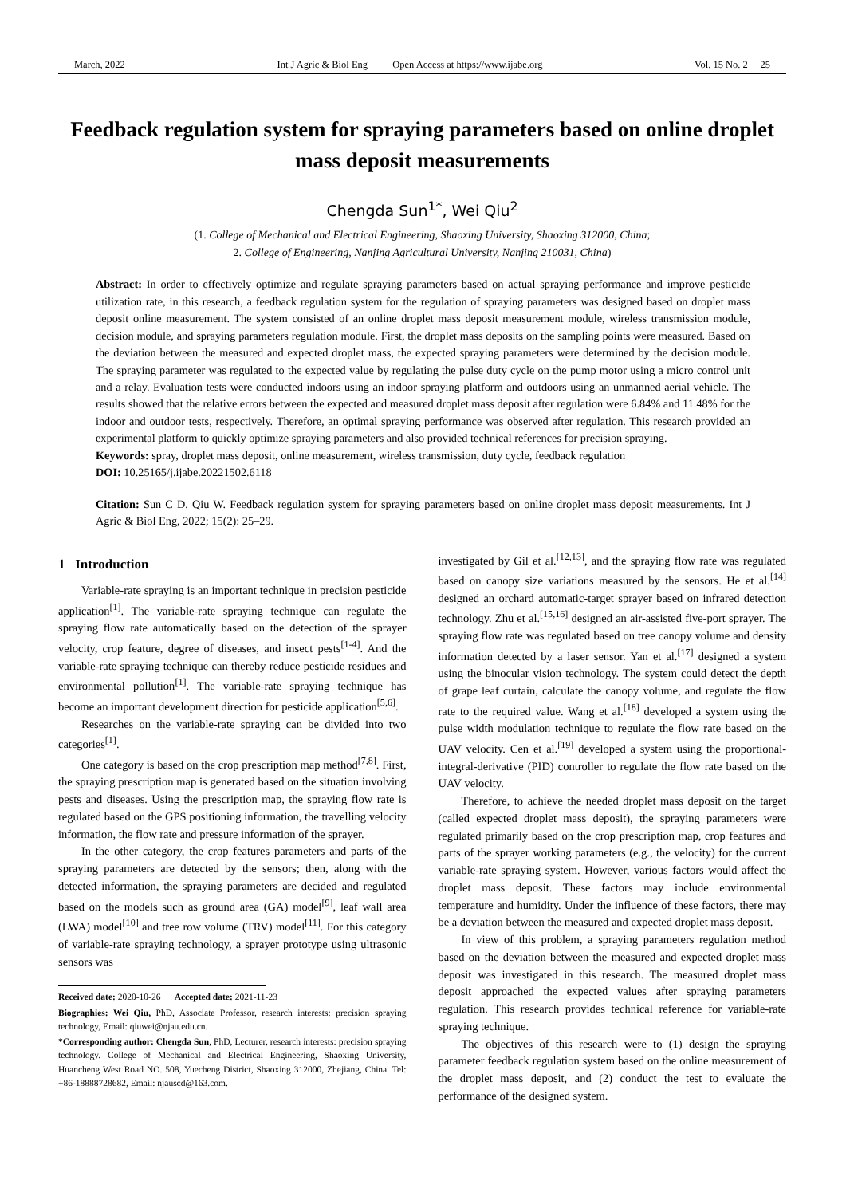March, 2022 Int J Agric & Biol Eng Open Access at https://www.ijabe.org Vol. 15 No. 2 25
Feedback regulation system for spraying parameters based on online droplet mass deposit measurements
Chengda Sun<sup>1*</sup>, Wei Qiu<sup>2</sup>
(1. College of Mechanical and Electrical Engineering, Shaoxing University, Shaoxing 312000, China;
2. College of Engineering, Nanjing Agricultural University, Nanjing 210031, China)
Abstract: In order to effectively optimize and regulate spraying parameters based on actual spraying performance and improve pesticide utilization rate, in this research, a feedback regulation system for the regulation of spraying parameters was designed based on droplet mass deposit online measurement. The system consisted of an online droplet mass deposit measurement module, wireless transmission module, decision module, and spraying parameters regulation module. First, the droplet mass deposits on the sampling points were measured. Based on the deviation between the measured and expected droplet mass, the expected spraying parameters were determined by the decision module. The spraying parameter was regulated to the expected value by regulating the pulse duty cycle on the pump motor using a micro control unit and a relay. Evaluation tests were conducted indoors using an indoor spraying platform and outdoors using an unmanned aerial vehicle. The results showed that the relative errors between the expected and measured droplet mass deposit after regulation were 6.84% and 11.48% for the indoor and outdoor tests, respectively. Therefore, an optimal spraying performance was observed after regulation. This research provided an experimental platform to quickly optimize spraying parameters and also provided technical references for precision spraying.
Keywords: spray, droplet mass deposit, online measurement, wireless transmission, duty cycle, feedback regulation
DOI: 10.25165/j.ijabe.20221502.6118
Citation: Sun C D, Qiu W. Feedback regulation system for spraying parameters based on online droplet mass deposit measurements. Int J Agric & Biol Eng, 2022; 15(2): 25–29.
1 Introduction
Variable-rate spraying is an important technique in precision pesticide application<sup>[1]</sup>. The variable-rate spraying technique can regulate the spraying flow rate automatically based on the detection of the sprayer velocity, crop feature, degree of diseases, and insect pests<sup>[1-4]</sup>. And the variable-rate spraying technique can thereby reduce pesticide residues and environmental pollution<sup>[1]</sup>. The variable-rate spraying technique has become an important development direction for pesticide application<sup>[5,6]</sup>.
Researches on the variable-rate spraying can be divided into two categories<sup>[1]</sup>.
One category is based on the crop prescription map method<sup>[7,8]</sup>. First, the spraying prescription map is generated based on the situation involving pests and diseases. Using the prescription map, the spraying flow rate is regulated based on the GPS positioning information, the travelling velocity information, the flow rate and pressure information of the sprayer.
In the other category, the crop features parameters and parts of the spraying parameters are detected by the sensors; then, along with the detected information, the spraying parameters are decided and regulated based on the models such as ground area (GA) model<sup>[9]</sup>, leaf wall area (LWA) model<sup>[10]</sup> and tree row volume (TRV) model<sup>[11]</sup>. For this category of variable-rate spraying technology, a sprayer prototype using ultrasonic sensors was
Received date: 2020-10-26 Accepted date: 2021-11-23
Biographies: Wei Qiu, PhD, Associate Professor, research interests: precision spraying technology, Email: qiuwei@njau.edu.cn.
*Corresponding author: Chengda Sun, PhD, Lecturer, research interests: precision spraying technology. College of Mechanical and Electrical Engineering, Shaoxing University, Huancheng West Road NO. 508, Yuecheng District, Shaoxing 312000, Zhejiang, China. Tel: +86-18888728682, Email: njauscd@163.com.
investigated by Gil et al.<sup>[12,13]</sup>, and the spraying flow rate was regulated based on canopy size variations measured by the sensors. He et al.<sup>[14]</sup> designed an orchard automatic-target sprayer based on infrared detection technology. Zhu et al.<sup>[15,16]</sup> designed an air-assisted five-port sprayer. The spraying flow rate was regulated based on tree canopy volume and density information detected by a laser sensor. Yan et al.<sup>[17]</sup> designed a system using the binocular vision technology. The system could detect the depth of grape leaf curtain, calculate the canopy volume, and regulate the flow rate to the required value. Wang et al.<sup>[18]</sup> developed a system using the pulse width modulation technique to regulate the flow rate based on the UAV velocity. Cen et al.<sup>[19]</sup> developed a system using the proportional-integral-derivative (PID) controller to regulate the flow rate based on the UAV velocity.
Therefore, to achieve the needed droplet mass deposit on the target (called expected droplet mass deposit), the spraying parameters were regulated primarily based on the crop prescription map, crop features and parts of the sprayer working parameters (e.g., the velocity) for the current variable-rate spraying system. However, various factors would affect the droplet mass deposit. These factors may include environmental temperature and humidity. Under the influence of these factors, there may be a deviation between the measured and expected droplet mass deposit.
In view of this problem, a spraying parameters regulation method based on the deviation between the measured and expected droplet mass deposit was investigated in this research. The measured droplet mass deposit approached the expected values after spraying parameters regulation. This research provides technical reference for variable-rate spraying technique.
The objectives of this research were to (1) design the spraying parameter feedback regulation system based on the online measurement of the droplet mass deposit, and (2) conduct the test to evaluate the performance of the designed system.